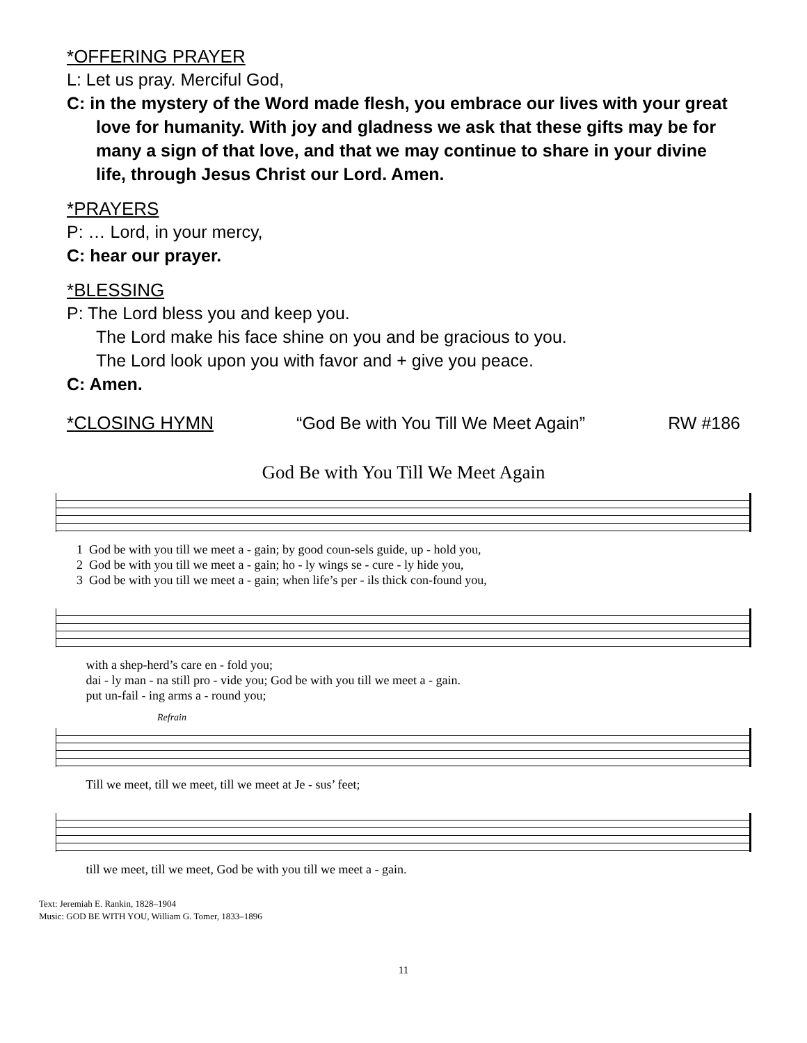*OFFERING PRAYER
L: Let us pray. Merciful God,
C: in the mystery of the Word made flesh, you embrace our lives with your great love for humanity. With joy and gladness we ask that these gifts may be for many a sign of that love, and that we may continue to share in your divine life, through Jesus Christ our Lord. Amen.
*PRAYERS
P: … Lord, in your mercy,
C: hear our prayer.
*BLESSING
P: The Lord bless you and keep you.
The Lord make his face shine on you and be gracious to you.
The Lord look upon you with favor and + give you peace.
C: Amen.
*CLOSING HYMN “God Be with You Till We Meet Again” RW #186
God Be with You Till We Meet Again
1 God be with you till we meet a - gain; by good coun-sels guide, up - hold you, 2 God be with you till we meet a - gain; ho - ly wings se - cure - ly hide you, 3 God be with you till we meet a - gain; when life’s per - ils thick con-found you,
with a shep-herd’s care en - fold you; dai - ly man - na still pro - vide you; God be with you till we meet a - gain. put un-fail - ing arms a - round you;
Refrain
Till we meet, till we meet, till we meet at Je - sus’ feet;
till we meet, till we meet, God be with you till we meet a - gain.
Text: Jeremiah E. Rankin, 1828–1904
Music: GOD BE WITH YOU, William G. Tomer, 1833–1896
11